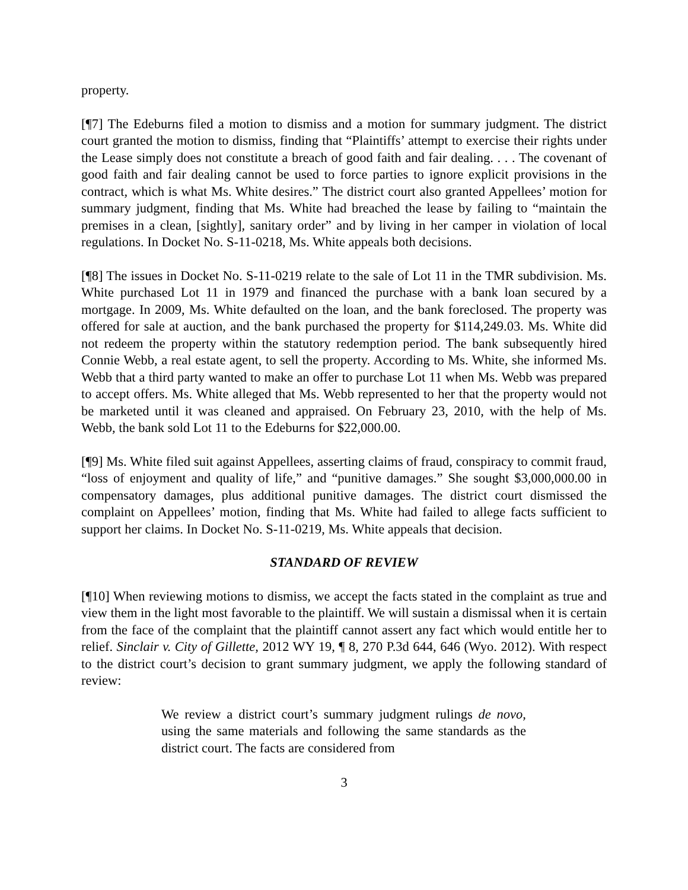property.
[¶7] The Edeburns filed a motion to dismiss and a motion for summary judgment. The district court granted the motion to dismiss, finding that “Plaintiffs’ attempt to exercise their rights under the Lease simply does not constitute a breach of good faith and fair dealing. . . . The covenant of good faith and fair dealing cannot be used to force parties to ignore explicit provisions in the contract, which is what Ms. White desires.” The district court also granted Appellees’ motion for summary judgment, finding that Ms. White had breached the lease by failing to “maintain the premises in a clean, [sightly], sanitary order” and by living in her camper in violation of local regulations. In Docket No. S-11-0218, Ms. White appeals both decisions.
[¶8] The issues in Docket No. S-11-0219 relate to the sale of Lot 11 in the TMR subdivision. Ms. White purchased Lot 11 in 1979 and financed the purchase with a bank loan secured by a mortgage. In 2009, Ms. White defaulted on the loan, and the bank foreclosed. The property was offered for sale at auction, and the bank purchased the property for $114,249.03. Ms. White did not redeem the property within the statutory redemption period. The bank subsequently hired Connie Webb, a real estate agent, to sell the property. According to Ms. White, she informed Ms. Webb that a third party wanted to make an offer to purchase Lot 11 when Ms. Webb was prepared to accept offers. Ms. White alleged that Ms. Webb represented to her that the property would not be marketed until it was cleaned and appraised. On February 23, 2010, with the help of Ms. Webb, the bank sold Lot 11 to the Edeburns for $22,000.00.
[¶9] Ms. White filed suit against Appellees, asserting claims of fraud, conspiracy to commit fraud, “loss of enjoyment and quality of life,” and “punitive damages.” She sought $3,000,000.00 in compensatory damages, plus additional punitive damages. The district court dismissed the complaint on Appellees’ motion, finding that Ms. White had failed to allege facts sufficient to support her claims. In Docket No. S-11-0219, Ms. White appeals that decision.
STANDARD OF REVIEW
[¶10] When reviewing motions to dismiss, we accept the facts stated in the complaint as true and view them in the light most favorable to the plaintiff. We will sustain a dismissal when it is certain from the face of the complaint that the plaintiff cannot assert any fact which would entitle her to relief. Sinclair v. City of Gillette, 2012 WY 19, ¶ 8, 270 P.3d 644, 646 (Wyo. 2012). With respect to the district court’s decision to grant summary judgment, we apply the following standard of review:
We review a district court’s summary judgment rulings de novo, using the same materials and following the same standards as the district court. The facts are considered from
3